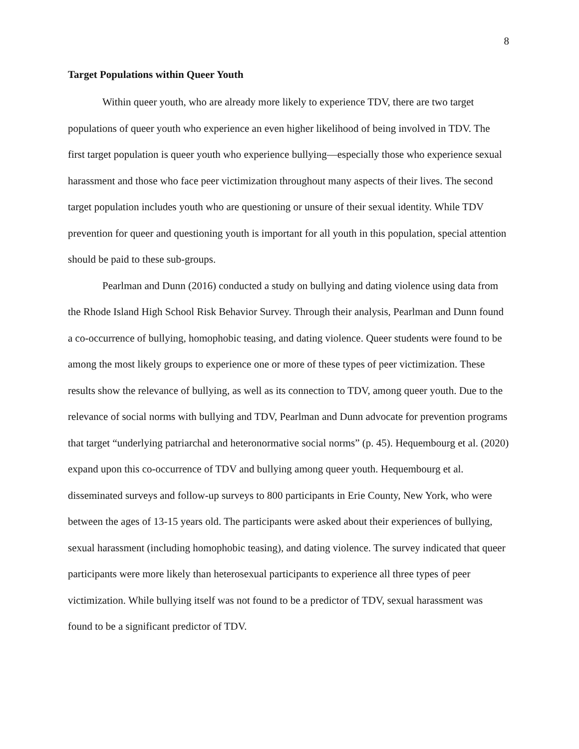8
Target Populations within Queer Youth
Within queer youth, who are already more likely to experience TDV, there are two target populations of queer youth who experience an even higher likelihood of being involved in TDV. The first target population is queer youth who experience bullying—especially those who experience sexual harassment and those who face peer victimization throughout many aspects of their lives. The second target population includes youth who are questioning or unsure of their sexual identity. While TDV prevention for queer and questioning youth is important for all youth in this population, special attention should be paid to these sub-groups.
Pearlman and Dunn (2016) conducted a study on bullying and dating violence using data from the Rhode Island High School Risk Behavior Survey. Through their analysis, Pearlman and Dunn found a co-occurrence of bullying, homophobic teasing, and dating violence. Queer students were found to be among the most likely groups to experience one or more of these types of peer victimization. These results show the relevance of bullying, as well as its connection to TDV, among queer youth. Due to the relevance of social norms with bullying and TDV, Pearlman and Dunn advocate for prevention programs that target “underlying patriarchal and heteronormative social norms” (p. 45). Hequembourg et al. (2020) expand upon this co-occurrence of TDV and bullying among queer youth. Hequembourg et al. disseminated surveys and follow-up surveys to 800 participants in Erie County, New York, who were between the ages of 13-15 years old. The participants were asked about their experiences of bullying, sexual harassment (including homophobic teasing), and dating violence. The survey indicated that queer participants were more likely than heterosexual participants to experience all three types of peer victimization. While bullying itself was not found to be a predictor of TDV, sexual harassment was found to be a significant predictor of TDV.